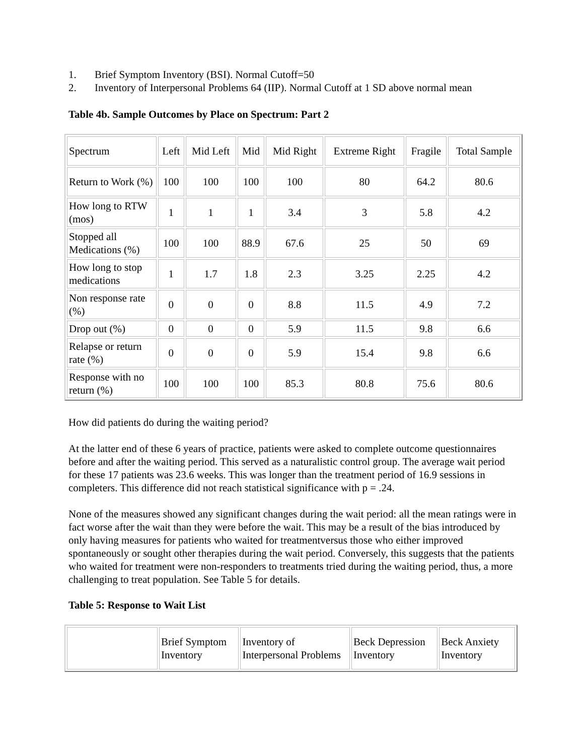1. Brief Symptom Inventory (BSI). Normal Cutoff=50
2. Inventory of Interpersonal Problems 64 (IIP). Normal Cutoff at 1 SD above normal mean
Table 4b. Sample Outcomes by Place on Spectrum: Part 2
| Spectrum | Left | Mid Left | Mid | Mid Right | Extreme Right | Fragile | Total Sample |
| Return to Work (%) | 100 | 100 | 100 | 100 | 80 | 64.2 | 80.6 |
| How long to RTW (mos) | 1 | 1 | 1 | 3.4 | 3 | 5.8 | 4.2 |
| Stopped all Medications (%) | 100 | 100 | 88.9 | 67.6 | 25 | 50 | 69 |
| How long to stop medications | 1 | 1.7 | 1.8 | 2.3 | 3.25 | 2.25 | 4.2 |
| Non response rate (%) | 0 | 0 | 0 | 8.8 | 11.5 | 4.9 | 7.2 |
| Drop out (%) | 0 | 0 | 0 | 5.9 | 11.5 | 9.8 | 6.6 |
| Relapse or return rate (%) | 0 | 0 | 0 | 5.9 | 15.4 | 9.8 | 6.6 |
| Response with no return (%) | 100 | 100 | 100 | 85.3 | 80.8 | 75.6 | 80.6 |
How did patients do during the waiting period?
At the latter end of these 6 years of practice, patients were asked to complete outcome questionnaires before and after the waiting period. This served as a naturalistic control group. The average wait period for these 17 patients was 23.6 weeks. This was longer than the treatment period of 16.9 sessions in completers. This difference did not reach statistical significance with p = .24.
None of the measures showed any significant changes during the wait period: all the mean ratings were in fact worse after the wait than they were before the wait. This may be a result of the bias introduced by only having measures for patients who waited for treatmentversus those who either improved spontaneously or sought other therapies during the wait period. Conversely, this suggests that the patients who waited for treatment were non-responders to treatments tried during the waiting period, thus, a more challenging to treat population. See Table 5 for details.
Table 5: Response to Wait List
| | Brief Symptom Inventory | Inventory of Interpersonal Problems | Beck Depression Inventory | Beck Anxiety Inventory |